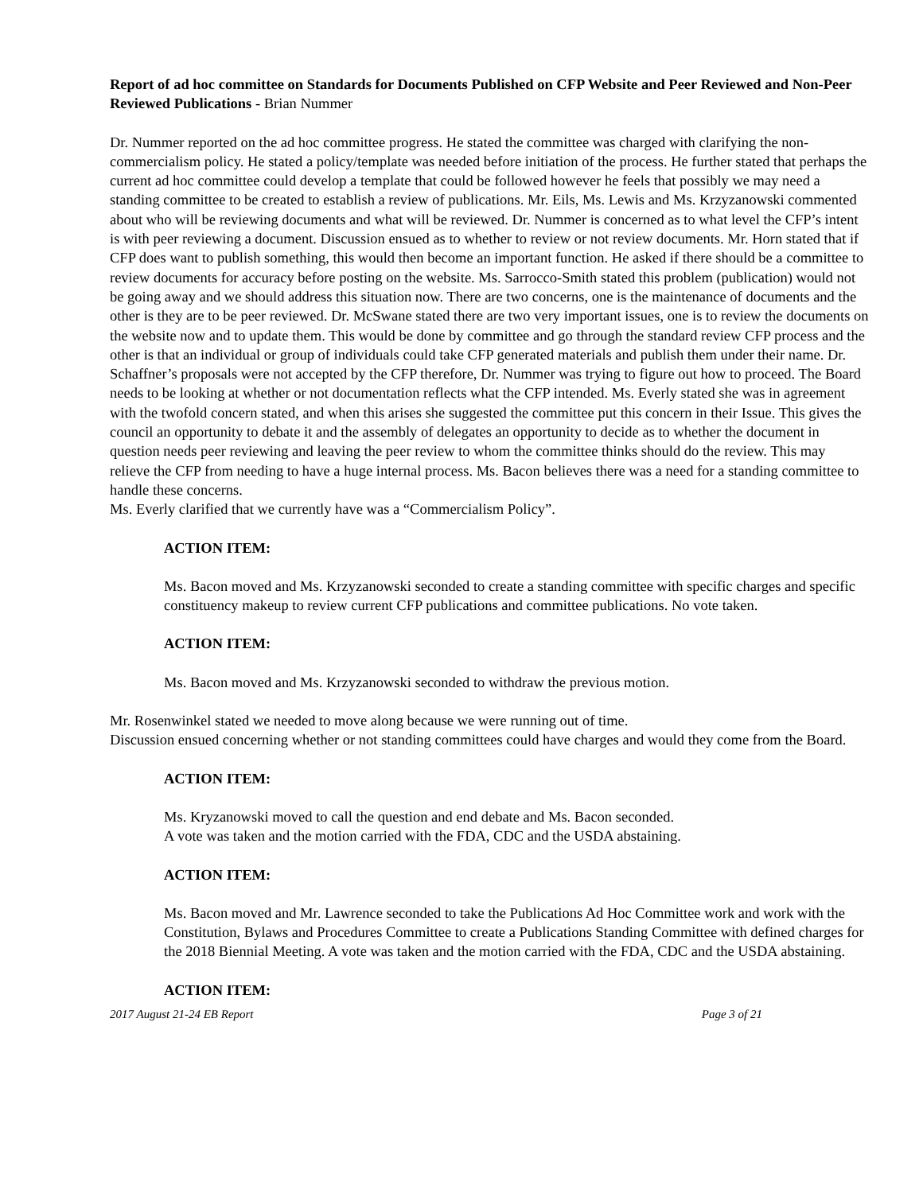Report of ad hoc committee on Standards for Documents Published on CFP Website and Peer Reviewed and Non-Peer Reviewed Publications - Brian Nummer
Dr. Nummer reported on the ad hoc committee progress. He stated the committee was charged with clarifying the non-commercialism policy. He stated a policy/template was needed before initiation of the process. He further stated that perhaps the current ad hoc committee could develop a template that could be followed however he feels that possibly we may need a standing committee to be created to establish a review of publications. Mr. Eils, Ms. Lewis and Ms. Krzyzanowski commented about who will be reviewing documents and what will be reviewed. Dr. Nummer is concerned as to what level the CFP’s intent is with peer reviewing a document. Discussion ensued as to whether to review or not review documents. Mr. Horn stated that if CFP does want to publish something, this would then become an important function. He asked if there should be a committee to review documents for accuracy before posting on the website. Ms. Sarrocco-Smith stated this problem (publication) would not be going away and we should address this situation now. There are two concerns, one is the maintenance of documents and the other is they are to be peer reviewed. Dr. McSwane stated there are two very important issues, one is to review the documents on the website now and to update them. This would be done by committee and go through the standard review CFP process and the other is that an individual or group of individuals could take CFP generated materials and publish them under their name. Dr. Schaffner’s proposals were not accepted by the CFP therefore, Dr. Nummer was trying to figure out how to proceed. The Board needs to be looking at whether or not documentation reflects what the CFP intended. Ms. Everly stated she was in agreement with the twofold concern stated, and when this arises she suggested the committee put this concern in their Issue. This gives the council an opportunity to debate it and the assembly of delegates an opportunity to decide as to whether the document in question needs peer reviewing and leaving the peer review to whom the committee thinks should do the review. This may relieve the CFP from needing to have a huge internal process. Ms. Bacon believes there was a need for a standing committee to handle these concerns.
Ms. Everly clarified that we currently have was a “Commercialism Policy”.
ACTION ITEM:
Ms. Bacon moved and Ms. Krzyzanowski seconded to create a standing committee with specific charges and specific constituency makeup to review current CFP publications and committee publications. No vote taken.
ACTION ITEM:
Ms. Bacon moved and Ms. Krzyzanowski seconded to withdraw the previous motion.
Mr. Rosenwinkel stated we needed to move along because we were running out of time.
Discussion ensued concerning whether or not standing committees could have charges and would they come from the Board.
ACTION ITEM:
Ms. Kryzanowski moved to call the question and end debate and Ms. Bacon seconded.
A vote was taken and the motion carried with the FDA, CDC and the USDA abstaining.
ACTION ITEM:
Ms. Bacon moved and Mr. Lawrence seconded to take the Publications Ad Hoc Committee work and work with the Constitution, Bylaws and Procedures Committee to create a Publications Standing Committee with defined charges for the 2018 Biennial Meeting. A vote was taken and the motion carried with the FDA, CDC and the USDA abstaining.
ACTION ITEM:
2017 August 21-24 EB Report Page 3 of 21